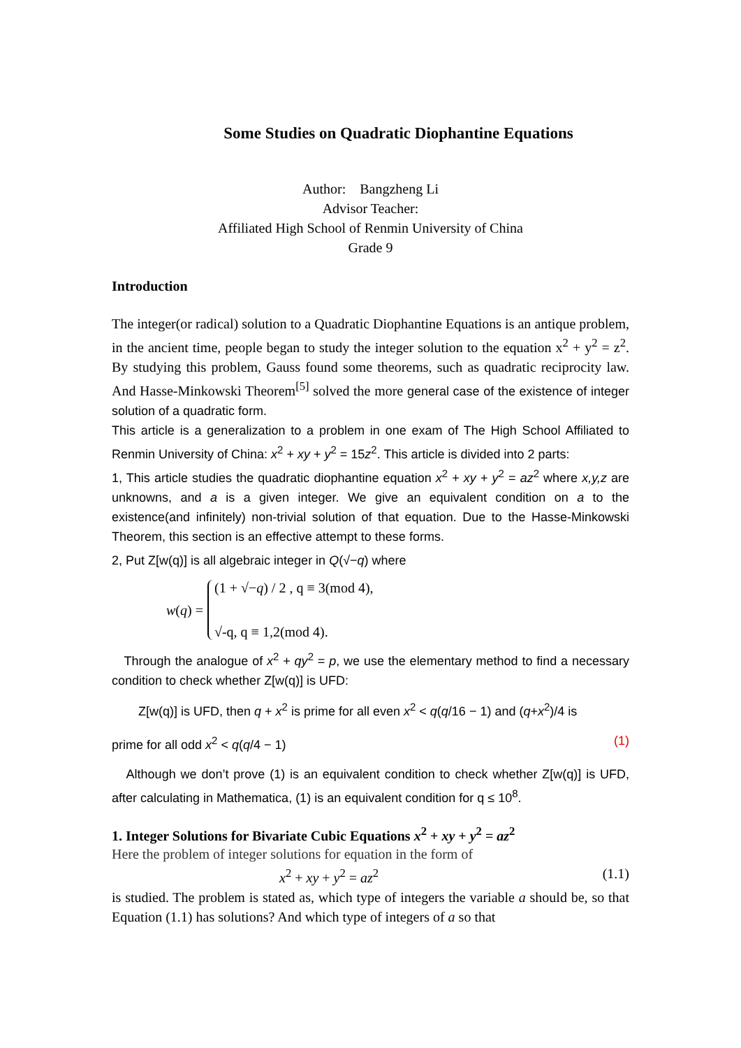Some Studies on Quadratic Diophantine Equations
Author: Bangzheng Li
Advisor Teacher:
Affiliated High School of Renmin University of China
Grade 9
Introduction
The integer(or radical) solution to a Quadratic Diophantine Equations is an antique problem, in the ancient time, people began to study the integer solution to the equation x<sup>2</sup> + y<sup>2</sup> = z<sup>2</sup>. By studying this problem, Gauss found some theorems, such as quadratic reciprocity law. And Hasse-Minkowski Theorem<sup>[5]</sup> solved the more general case of the existence of integer solution of a quadratic form.
This article is a generalization to a problem in one exam of The High School Affiliated to Renmin University of China: x<sup>2</sup> + xy + y<sup>2</sup> = 15z<sup>2</sup>. This article is divided into 2 parts:
1, This article studies the quadratic diophantine equation x<sup>2</sup> + xy + y<sup>2</sup> = az<sup>2</sup> where x,y,z are unknowns, and a is a given integer. We give an equivalent condition on a to the existence(and infinitely) non-trivial solution of that equation. Due to the Hasse-Minkowski Theorem, this section is an effective attempt to these forms.
2, Put Z[w(q)] is all algebraic integer in Q(√−q) where
w(q) =
(1 + √−q) / 2 , q ≡ 3(mod 4),
√-q, q ≡ 1,2(mod 4).
Through the analogue of x<sup>2</sup> + qy<sup>2</sup> = p, we use the elementary method to find a necessary condition to check whether Z[w(q)] is UFD:
Z[w(q)] is UFD, then q + x<sup>2</sup> is prime for all even x<sup>2</sup> < q(q/16 − 1) and (q+x<sup>2</sup>)/4 is
prime for all odd x<sup>2</sup> < q(q/4 − 1) (1)
Although we don’t prove (1) is an equivalent condition to check whether Z[w(q)] is UFD, after calculating in Mathematica, (1) is an equivalent condition for q ≤ 10<sup>8</sup>.
1. Integer Solutions for Bivariate Cubic Equations x<sup>2</sup> + xy + y<sup>2</sup> = az<sup>2</sup>
Here the problem of integer solutions for equation in the form of
x<sup>2</sup> + xy + y<sup>2</sup> = az<sup>2</sup> (1.1)
is studied. The problem is stated as, which type of integers the variable a should be, so that Equation (1.1) has solutions? And which type of integers of a so that